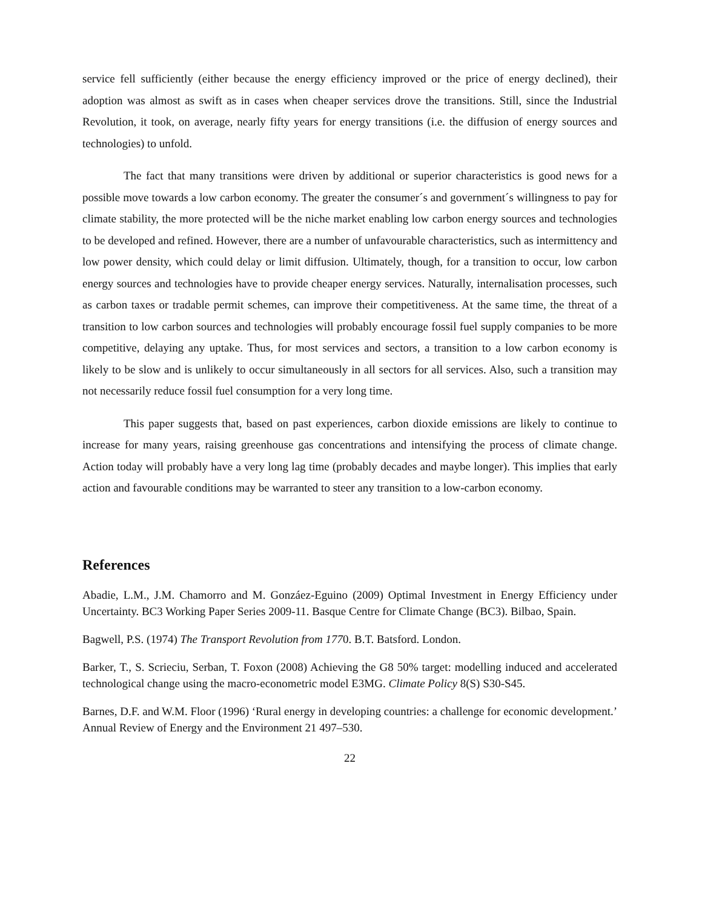service fell sufficiently (either because the energy efficiency improved or the price of energy declined), their adoption was almost as swift as in cases when cheaper services drove the transitions. Still, since the Industrial Revolution, it took, on average, nearly fifty years for energy transitions (i.e. the diffusion of energy sources and technologies) to unfold.
The fact that many transitions were driven by additional or superior characteristics is good news for a possible move towards a low carbon economy. The greater the consumer´s and government´s willingness to pay for climate stability, the more protected will be the niche market enabling low carbon energy sources and technologies to be developed and refined. However, there are a number of unfavourable characteristics, such as intermittency and low power density, which could delay or limit diffusion. Ultimately, though, for a transition to occur, low carbon energy sources and technologies have to provide cheaper energy services. Naturally, internalisation processes, such as carbon taxes or tradable permit schemes, can improve their competitiveness. At the same time, the threat of a transition to low carbon sources and technologies will probably encourage fossil fuel supply companies to be more competitive, delaying any uptake. Thus, for most services and sectors, a transition to a low carbon economy is likely to be slow and is unlikely to occur simultaneously in all sectors for all services. Also, such a transition may not necessarily reduce fossil fuel consumption for a very long time.
This paper suggests that, based on past experiences, carbon dioxide emissions are likely to continue to increase for many years, raising greenhouse gas concentrations and intensifying the process of climate change. Action today will probably have a very long lag time (probably decades and maybe longer). This implies that early action and favourable conditions may be warranted to steer any transition to a low-carbon economy.
References
Abadie, L.M., J.M. Chamorro and M. Gonzáez-Eguino (2009) Optimal Investment in Energy Efficiency under Uncertainty. BC3 Working Paper Series 2009-11. Basque Centre for Climate Change (BC3). Bilbao, Spain.
Bagwell, P.S. (1974) The Transport Revolution from 1770. B.T. Batsford. London.
Barker, T., S. Scrieciu, Serban, T. Foxon (2008) Achieving the G8 50% target: modelling induced and accelerated technological change using the macro-econometric model E3MG. Climate Policy 8(S) S30-S45.
Barnes, D.F. and W.M. Floor (1996) ‘Rural energy in developing countries: a challenge for economic development.’ Annual Review of Energy and the Environment 21 497–530.
22